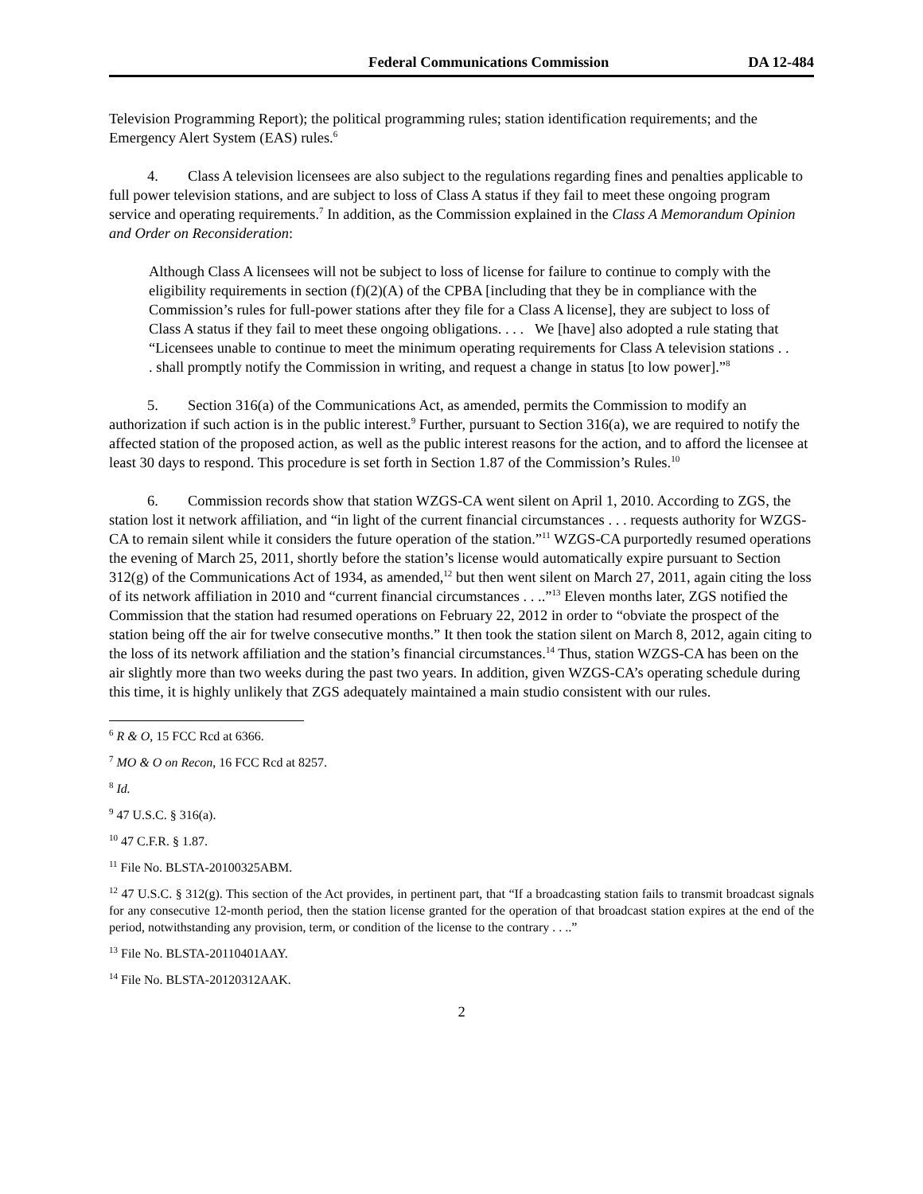Federal Communications Commission DA 12-484
Television Programming Report); the political programming rules; station identification requirements; and the Emergency Alert System (EAS) rules.<sup>6</sup>
4. Class A television licensees are also subject to the regulations regarding fines and penalties applicable to full power television stations, and are subject to loss of Class A status if they fail to meet these ongoing program service and operating requirements.<sup>7</sup> In addition, as the Commission explained in the Class A Memorandum Opinion and Order on Reconsideration:
Although Class A licensees will not be subject to loss of license for failure to continue to comply with the eligibility requirements in section (f)(2)(A) of the CPBA [including that they be in compliance with the Commission’s rules for full-power stations after they file for a Class A license], they are subject to loss of Class A status if they fail to meet these ongoing obligations. . . . We [have] also adopted a rule stating that “Licensees unable to continue to meet the minimum operating requirements for Class A television stations . . . shall promptly notify the Commission in writing, and request a change in status [to low power].”<sup>8</sup>
5. Section 316(a) of the Communications Act, as amended, permits the Commission to modify an authorization if such action is in the public interest.<sup>9</sup> Further, pursuant to Section 316(a), we are required to notify the affected station of the proposed action, as well as the public interest reasons for the action, and to afford the licensee at least 30 days to respond. This procedure is set forth in Section 1.87 of the Commission’s Rules.<sup>10</sup>
6. Commission records show that station WZGS-CA went silent on April 1, 2010. According to ZGS, the station lost it network affiliation, and “in light of the current financial circumstances . . . requests authority for WZGS-CA to remain silent while it considers the future operation of the station.”<sup>11</sup> WZGS-CA purportedly resumed operations the evening of March 25, 2011, shortly before the station’s license would automatically expire pursuant to Section 312(g) of the Communications Act of 1934, as amended,<sup>12</sup> but then went silent on March 27, 2011, again citing the loss of its network affiliation in 2010 and “current financial circumstances . . ..”<sup>13</sup> Eleven months later, ZGS notified the Commission that the station had resumed operations on February 22, 2012 in order to “obviate the prospect of the station being off the air for twelve consecutive months.” It then took the station silent on March 8, 2012, again citing to the loss of its network affiliation and the station’s financial circumstances.<sup>14</sup> Thus, station WZGS-CA has been on the air slightly more than two weeks during the past two years. In addition, given WZGS-CA’s operating schedule during this time, it is highly unlikely that ZGS adequately maintained a main studio consistent with our rules.
<sup>6</sup> R & O, 15 FCC Rcd at 6366.
<sup>7</sup> MO & O on Recon, 16 FCC Rcd at 8257.
<sup>8</sup> Id.
<sup>9</sup> 47 U.S.C. § 316(a).
<sup>10</sup> 47 C.F.R. § 1.87.
<sup>11</sup> File No. BLSTA-20100325ABM.
<sup>12</sup> 47 U.S.C. § 312(g). This section of the Act provides, in pertinent part, that “If a broadcasting station fails to transmit broadcast signals for any consecutive 12-month period, then the station license granted for the operation of that broadcast station expires at the end of the period, notwithstanding any provision, term, or condition of the license to the contrary . . ..”
<sup>13</sup> File No. BLSTA-20110401AAY.
<sup>14</sup> File No. BLSTA-20120312AAK.
2